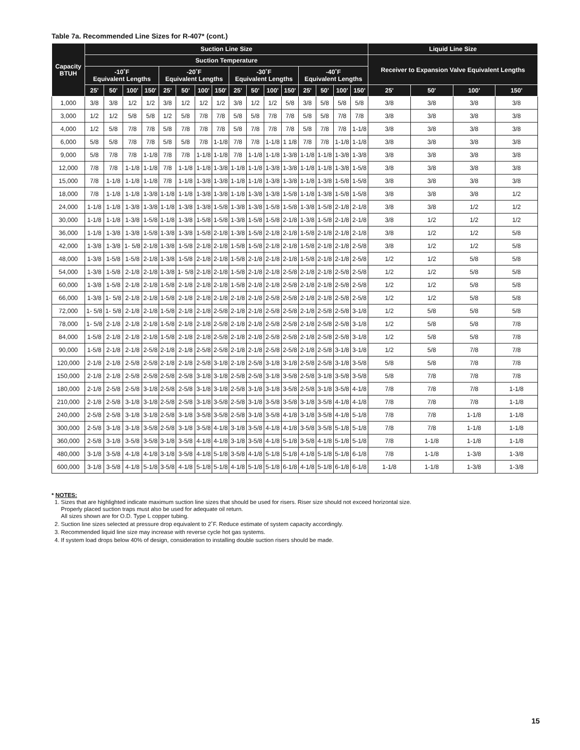Table 7a. Recommended Line Sizes for R-407* (cont.)
| Capacity BTUH | Suction Line Size | | | | | | | | | | | | | | | | Liquid Line Size | | | |
| --- | --- | --- | --- | --- | --- | --- | --- | --- | --- | --- | --- | --- | --- | --- | --- | --- | --- | --- | --- | --- |
| | Suction Temperature | | | | | | | | | | | | | | | | Receiver to Expansion Valve Equivalent Lengths | | | |
| | -10˚F Equivalent Lengths | | | | -20˚F Equivalent Lengths | | | | -30˚F Equivalent Lengths | | | | -40˚F Equivalent Lengths | | | | | | | |
| | 25' | 50' | 100' | 150' | 25' | 50' | 100' | 150' | 25' | 50' | 100' | 150' | 25' | 50' | 100' | 150' | 25' | 50' | 100' | 150' |
| 1,000 | 3/8 | 3/8 | 1/2 | 1/2 | 3/8 | 1/2 | 1/2 | 1/2 | 3/8 | 1/2 | 1/2 | 5/8 | 3/8 | 5/8 | 5/8 | 5/8 | 3/8 | 3/8 | 3/8 | 3/8 |
| 3,000 | 1/2 | 1/2 | 5/8 | 5/8 | 1/2 | 5/8 | 7/8 | 7/8 | 5/8 | 5/8 | 7/8 | 7/8 | 5/8 | 5/8 | 7/8 | 7/8 | 3/8 | 3/8 | 3/8 | 3/8 |
| 4,000 | 1/2 | 5/8 | 7/8 | 7/8 | 5/8 | 7/8 | 7/8 | 7/8 | 5/8 | 7/8 | 7/8 | 7/8 | 5/8 | 7/8 | 7/8 | 1-1/8 | 3/8 | 3/8 | 3/8 | 3/8 |
| 6,000 | 5/8 | 5/8 | 7/8 | 7/8 | 5/8 | 5/8 | 7/8 | 1-1/8 | 7/8 | 7/8 | 1-1/8 | 1 1/8 | 7/8 | 7/8 | 1-1/8 | 1-1/8 | 3/8 | 3/8 | 3/8 | 3/8 |
| 9,000 | 5/8 | 7/8 | 7/8 | 1-1/8 | 7/8 | 7/8 | 1-1/8 | 1-1/8 | 7/8 | 1-1/8 | 1-1/8 | 1-3/8 | 1-1/8 | 1-1/8 | 1-3/8 | 1-3/8 | 3/8 | 3/8 | 3/8 | 3/8 |
| 12,000 | 7/8 | 7/8 | 1-1/8 | 1-1/8 | 7/8 | 1-1/8 | 1-1/8 | 1-3/8 | 1-1/8 | 1-1/8 | 1-3/8 | 1-3/8 | 1-1/8 | 1-1/8 | 1-3/8 | 1-5/8 | 3/8 | 3/8 | 3/8 | 3/8 |
| 15,000 | 7/8 | 1-1/8 | 1-1/8 | 1-1/8 | 7/8 | 1-1/8 | 1-3/8 | 1-3/8 | 1-1/8 | 1-1/8 | 1-3/8 | 1-3/8 | 1-1/8 | 1-3/8 | 1-5/8 | 1-5/8 | 3/8 | 3/8 | 3/8 | 3/8 |
| 18,000 | 7/8 | 1-1/8 | 1-1/8 | 1-3/8 | 1-1/8 | 1-1/8 | 1-3/8 | 1-3/8 | 1-1/8 | 1-3/8 | 1-3/8 | 1-5/8 | 1-1/8 | 1-3/8 | 1-5/8 | 1-5/8 | 3/8 | 3/8 | 3/8 | 1/2 |
| 24,000 | 1-1/8 | 1-1/8 | 1-3/8 | 1-3/8 | 1-1/8 | 1-3/8 | 1-3/8 | 1-5/8 | 1-3/8 | 1-3/8 | 1-5/8 | 1-5/8 | 1-3/8 | 1-5/8 | 2-1/8 | 2-1/8 | 3/8 | 3/8 | 1/2 | 1/2 |
| 30,000 | 1-1/8 | 1-1/8 | 1-3/8 | 1-5/8 | 1-1/8 | 1-3/8 | 1-5/8 | 1-5/8 | 1-3/8 | 1-5/8 | 1-5/8 | 2-1/8 | 1-3/8 | 1-5/8 | 2-1/8 | 2-1/8 | 3/8 | 1/2 | 1/2 | 1/2 |
| 36,000 | 1-1/8 | 1-3/8 | 1-3/8 | 1-5/8 | 1-3/8 | 1-3/8 | 1-5/8 | 2-1/8 | 1-3/8 | 1-5/8 | 2-1/8 | 2-1/8 | 1-5/8 | 2-1/8 | 2-1/8 | 2-1/8 | 3/8 | 1/2 | 1/2 | 5/8 |
| 42,000 | 1-3/8 | 1-3/8 | 1- 5/8 | 2-1/8 | 1-3/8 | 1-5/8 | 2-1/8 | 2-1/8 | 1-5/8 | 1-5/8 | 2-1/8 | 2-1/8 | 1-5/8 | 2-1/8 | 2-1/8 | 2-5/8 | 3/8 | 1/2 | 1/2 | 5/8 |
| 48,000 | 1-3/8 | 1-5/8 | 1-5/8 | 2-1/8 | 1-3/8 | 1-5/8 | 2-1/8 | 2-1/8 | 1-5/8 | 2-1/8 | 2-1/8 | 2-1/8 | 1-5/8 | 2-1/8 | 2-1/8 | 2-5/8 | 1/2 | 1/2 | 5/8 | 5/8 |
| 54,000 | 1-3/8 | 1-5/8 | 2-1/8 | 2-1/8 | 1-3/8 | 1- 5/8 | 2-1/8 | 2-1/8 | 1-5/8 | 2-1/8 | 2-1/8 | 2-5/8 | 2-1/8 | 2-1/8 | 2-5/8 | 2-5/8 | 1/2 | 1/2 | 5/8 | 5/8 |
| 60,000 | 1-3/8 | 1-5/8 | 2-1/8 | 2-1/8 | 1-5/8 | 2-1/8 | 2-1/8 | 2-1/8 | 1-5/8 | 2-1/8 | 2-1/8 | 2-5/8 | 2-1/8 | 2-1/8 | 2-5/8 | 2-5/8 | 1/2 | 1/2 | 5/8 | 5/8 |
| 66,000 | 1-3/8 | 1- 5/8 | 2-1/8 | 2-1/8 | 1-5/8 | 2-1/8 | 2-1/8 | 2-1/8 | 2-1/8 | 2-1/8 | 2-5/8 | 2-5/8 | 2-1/8 | 2-1/8 | 2-5/8 | 2-5/8 | 1/2 | 1/2 | 5/8 | 5/8 |
| 72,000 | 1- 5/8 | 1- 5/8 | 2-1/8 | 2-1/8 | 1-5/8 | 2-1/8 | 2-1/8 | 2-5/8 | 2-1/8 | 2-1/8 | 2-5/8 | 2-5/8 | 2-1/8 | 2-5/8 | 2-5/8 | 3-1/8 | 1/2 | 5/8 | 5/8 | 5/8 |
| 78,000 | 1- 5/8 | 2-1/8 | 2-1/8 | 2-1/8 | 1-5/8 | 2-1/8 | 2-1/8 | 2-5/8 | 2-1/8 | 2-1/8 | 2-5/8 | 2-5/8 | 2-1/8 | 2-5/8 | 2-5/8 | 3-1/8 | 1/2 | 5/8 | 5/8 | 7/8 |
| 84,000 | 1-5/8 | 2-1/8 | 2-1/8 | 2-1/8 | 1-5/8 | 2-1/8 | 2-1/8 | 2-5/8 | 2-1/8 | 2-1/8 | 2-5/8 | 2-5/8 | 2-1/8 | 2-5/8 | 2-5/8 | 3-1/8 | 1/2 | 5/8 | 5/8 | 7/8 |
| 90,000 | 1-5/8 | 2-1/8 | 2-1/8 | 2-5/8 | 2-1/8 | 2-1/8 | 2-5/8 | 2-5/8 | 2-1/8 | 2-1/8 | 2-5/8 | 2-5/8 | 2-1/8 | 2-5/8 | 3-1/8 | 3-1/8 | 1/2 | 5/8 | 7/8 | 7/8 |
| 120,000 | 2-1/8 | 2-1/8 | 2-5/8 | 2-5/8 | 2-1/8 | 2-1/8 | 2-5/8 | 3-1/8 | 2-1/8 | 2-5/8 | 3-1/8 | 3-1/8 | 2-5/8 | 2-5/8 | 3-1/8 | 3-5/8 | 5/8 | 5/8 | 7/8 | 7/8 |
| 150,000 | 2-1/8 | 2-1/8 | 2-5/8 | 2-5/8 | 2-5/8 | 2-5/8 | 3-1/8 | 3-1/8 | 2-5/8 | 2-5/8 | 3-1/8 | 3-5/8 | 2-5/8 | 3-1/8 | 3-5/8 | 3-5/8 | 5/8 | 7/8 | 7/8 | 7/8 |
| 180,000 | 2-1/8 | 2-5/8 | 2-5/8 | 3-1/8 | 2-5/8 | 2-5/8 | 3-1/8 | 3-1/8 | 2-5/8 | 3-1/8 | 3-1/8 | 3-5/8 | 2-5/8 | 3-1/8 | 3-5/8 | 4-1/8 | 7/8 | 7/8 | 7/8 | 1-1/8 |
| 210,000 | 2-1/8 | 2-5/8 | 3-1/8 | 3-1/8 | 2-5/8 | 2-5/8 | 3-1/8 | 3-5/8 | 2-5/8 | 3-1/8 | 3-5/8 | 3-5/8 | 3-1/8 | 3-5/8 | 4-1/8 | 4-1/8 | 7/8 | 7/8 | 7/8 | 1-1/8 |
| 240,000 | 2-5/8 | 2-5/8 | 3-1/8 | 3-1/8 | 2-5/8 | 3-1/8 | 3-5/8 | 3-5/8 | 2-5/8 | 3-1/8 | 3-5/8 | 4-1/8 | 3-1/8 | 3-5/8 | 4-1/8 | 5-1/8 | 7/8 | 7/8 | 1-1/8 | 1-1/8 |
| 300,000 | 2-5/8 | 3-1/8 | 3-1/8 | 3-5/8 | 2-5/8 | 3-1/8 | 3-5/8 | 4-1/8 | 3-1/8 | 3-5/8 | 4-1/8 | 4-1/8 | 3-5/8 | 3-5/8 | 5-1/8 | 5-1/8 | 7/8 | 7/8 | 1-1/8 | 1-1/8 |
| 360,000 | 2-5/8 | 3-1/8 | 3-5/8 | 3-5/8 | 3-1/8 | 3-5/8 | 4-1/8 | 4-1/8 | 3-1/8 | 3-5/8 | 4-1/8 | 5-1/8 | 3-5/8 | 4-1/8 | 5-1/8 | 5-1/8 | 7/8 | 1-1/8 | 1-1/8 | 1-1/8 |
| 480,000 | 3-1/8 | 3-5/8 | 4-1/8 | 4-1/8 | 3-1/8 | 3-5/8 | 4-1/8 | 5-1/8 | 3-5/8 | 4-1/8 | 5-1/8 | 5-1/8 | 4-1/8 | 5-1/8 | 5-1/8 | 6-1/8 | 7/8 | 1-1/8 | 1-3/8 | 1-3/8 |
| 600,000 | 3-1/8 | 3-5/8 | 4-1/8 | 5-1/8 | 3-5/8 | 4-1/8 | 5-1/8 | 5-1/8 | 4-1/8 | 5-1/8 | 5-1/8 | 6-1/8 | 4-1/8 | 5-1/8 | 6-1/8 | 6-1/8 | 1-1/8 | 1-1/8 | 1-3/8 | 1-3/8 |
* NOTES:
1. Sizes that are highlighted indicate maximum suction line sizes that should be used for risers. Riser size should not exceed horizontal size.
Properly placed suction traps must also be used for adequate oil return.
All sizes shown are for O.D. Type L copper tubing.
2. Suction line sizes selected at pressure drop equivalent to 2˚F. Reduce estimate of system capacity accordingly.
3. Recommended liquid line size may increase with reverse cycle hot gas systems.
4. If system load drops below 40% of design, consideration to installing double suction risers should be made.
15